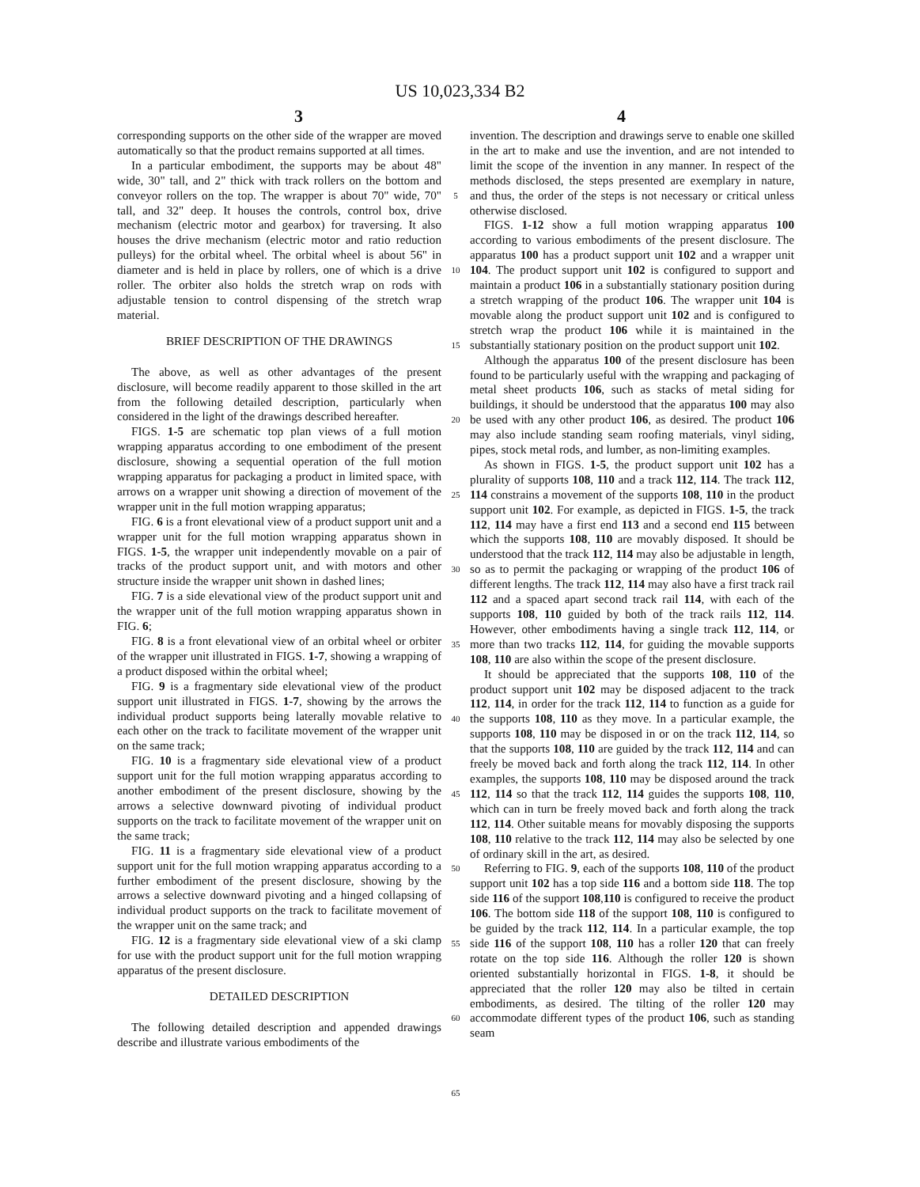US 10,023,334 B2
3 4
corresponding supports on the other side of the wrapper are moved automatically so that the product remains supported at all times.
In a particular embodiment, the supports may be about 48" wide, 30" tall, and 2" thick with track rollers on the bottom and conveyor rollers on the top. The wrapper is about 70" wide, 70" tall, and 32" deep. It houses the controls, control box, drive mechanism (electric motor and gearbox) for traversing. It also houses the drive mechanism (electric motor and ratio reduction pulleys) for the orbital wheel. The orbital wheel is about 56" in diameter and is held in place by rollers, one of which is a drive roller. The orbiter also holds the stretch wrap on rods with adjustable tension to control dispensing of the stretch wrap material.
BRIEF DESCRIPTION OF THE DRAWINGS
The above, as well as other advantages of the present disclosure, will become readily apparent to those skilled in the art from the following detailed description, particularly when considered in the light of the drawings described hereafter.
FIGS. 1-5 are schematic top plan views of a full motion wrapping apparatus according to one embodiment of the present disclosure, showing a sequential operation of the full motion wrapping apparatus for packaging a product in limited space, with arrows on a wrapper unit showing a direction of movement of the wrapper unit in the full motion wrapping apparatus;
FIG. 6 is a front elevational view of a product support unit and a wrapper unit for the full motion wrapping apparatus shown in FIGS. 1-5, the wrapper unit independently movable on a pair of tracks of the product support unit, and with motors and other structure inside the wrapper unit shown in dashed lines;
FIG. 7 is a side elevational view of the product support unit and the wrapper unit of the full motion wrapping apparatus shown in FIG. 6;
FIG. 8 is a front elevational view of an orbital wheel or orbiter of the wrapper unit illustrated in FIGS. 1-7, showing a wrapping of a product disposed within the orbital wheel;
FIG. 9 is a fragmentary side elevational view of the product support unit illustrated in FIGS. 1-7, showing by the arrows the individual product supports being laterally movable relative to each other on the track to facilitate movement of the wrapper unit on the same track;
FIG. 10 is a fragmentary side elevational view of a product support unit for the full motion wrapping apparatus according to another embodiment of the present disclosure, showing by the arrows a selective downward pivoting of individual product supports on the track to facilitate movement of the wrapper unit on the same track;
FIG. 11 is a fragmentary side elevational view of a product support unit for the full motion wrapping apparatus according to a further embodiment of the present disclosure, showing by the arrows a selective downward pivoting and a hinged collapsing of individual product supports on the track to facilitate movement of the wrapper unit on the same track; and
FIG. 12 is a fragmentary side elevational view of a ski clamp for use with the product support unit for the full motion wrapping apparatus of the present disclosure.
DETAILED DESCRIPTION
The following detailed description and appended drawings describe and illustrate various embodiments of the
5
10
15
20
25
30
35
40
45
50
55
60
65
invention. The description and drawings serve to enable one skilled in the art to make and use the invention, and are not intended to limit the scope of the invention in any manner. In respect of the methods disclosed, the steps presented are exemplary in nature, and thus, the order of the steps is not necessary or critical unless otherwise disclosed.
FIGS. 1-12 show a full motion wrapping apparatus 100 according to various embodiments of the present disclosure. The apparatus 100 has a product support unit 102 and a wrapper unit 104. The product support unit 102 is configured to support and maintain a product 106 in a substantially stationary position during a stretch wrapping of the product 106. The wrapper unit 104 is movable along the product support unit 102 and is configured to stretch wrap the product 106 while it is maintained in the substantially stationary position on the product support unit 102.
Although the apparatus 100 of the present disclosure has been found to be particularly useful with the wrapping and packaging of metal sheet products 106, such as stacks of metal siding for buildings, it should be understood that the apparatus 100 may also be used with any other product 106, as desired. The product 106 may also include standing seam roofing materials, vinyl siding, pipes, stock metal rods, and lumber, as non-limiting examples.
As shown in FIGS. 1-5, the product support unit 102 has a plurality of supports 108, 110 and a track 112, 114. The track 112, 114 constrains a movement of the supports 108, 110 in the product support unit 102. For example, as depicted in FIGS. 1-5, the track 112, 114 may have a first end 113 and a second end 115 between which the supports 108, 110 are movably disposed. It should be understood that the track 112, 114 may also be adjustable in length, so as to permit the packaging or wrapping of the product 106 of different lengths. The track 112, 114 may also have a first track rail 112 and a spaced apart second track rail 114, with each of the supports 108, 110 guided by both of the track rails 112, 114. However, other embodiments having a single track 112, 114, or more than two tracks 112, 114, for guiding the movable supports 108, 110 are also within the scope of the present disclosure.
It should be appreciated that the supports 108, 110 of the product support unit 102 may be disposed adjacent to the track 112, 114, in order for the track 112, 114 to function as a guide for the supports 108, 110 as they move. In a particular example, the supports 108, 110 may be disposed in or on the track 112, 114, so that the supports 108, 110 are guided by the track 112, 114 and can freely be moved back and forth along the track 112, 114. In other examples, the supports 108, 110 may be disposed around the track 112, 114 so that the track 112, 114 guides the supports 108, 110, which can in turn be freely moved back and forth along the track 112, 114. Other suitable means for movably disposing the supports 108, 110 relative to the track 112, 114 may also be selected by one of ordinary skill in the art, as desired.
Referring to FIG. 9, each of the supports 108, 110 of the product support unit 102 has a top side 116 and a bottom side 118. The top side 116 of the support 108,110 is configured to receive the product 106. The bottom side 118 of the support 108, 110 is configured to be guided by the track 112, 114. In a particular example, the top side 116 of the support 108, 110 has a roller 120 that can freely rotate on the top side 116. Although the roller 120 is shown oriented substantially horizontal in FIGS. 1-8, it should be appreciated that the roller 120 may also be tilted in certain embodiments, as desired. The tilting of the roller 120 may accommodate different types of the product 106, such as standing seam